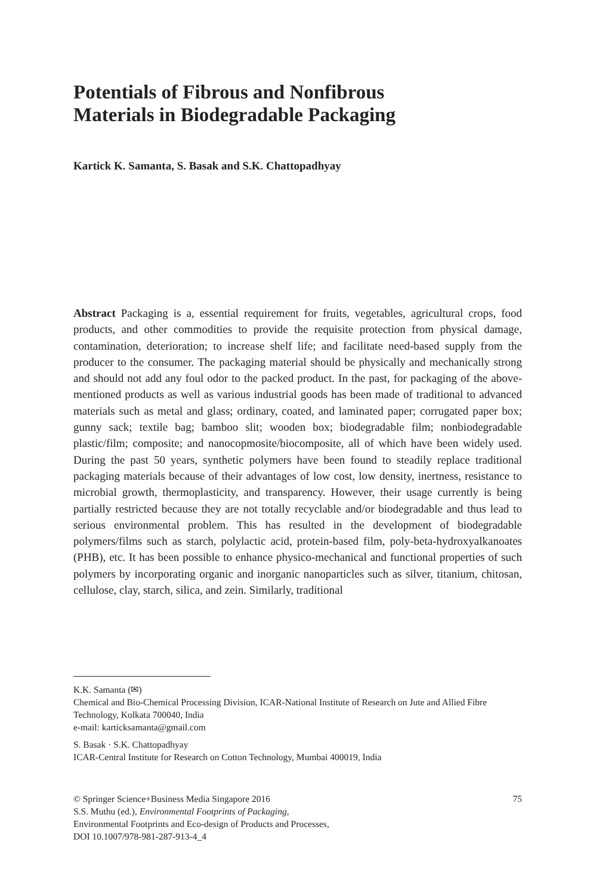Potentials of Fibrous and Nonfibrous
Materials in Biodegradable Packaging
Kartick K. Samanta, S. Basak and S.K. Chattopadhyay
Abstract Packaging is a, essential requirement for fruits, vegetables, agricultural crops, food products, and other commodities to provide the requisite protection from physical damage, contamination, deterioration; to increase shelf life; and facilitate need-based supply from the producer to the consumer. The packaging material should be physically and mechanically strong and should not add any foul odor to the packed product. In the past, for packaging of the above-mentioned products as well as various industrial goods has been made of traditional to advanced materials such as metal and glass; ordinary, coated, and laminated paper; corrugated paper box; gunny sack; textile bag; bamboo slit; wooden box; biodegradable film; nonbiodegradable plastic/film; composite; and nanocopmosite/biocomposite, all of which have been widely used. During the past 50 years, synthetic polymers have been found to steadily replace traditional packaging materials because of their advantages of low cost, low density, inertness, resistance to microbial growth, thermoplasticity, and transparency. However, their usage currently is being partially restricted because they are not totally recyclable and/or biodegradable and thus lead to serious environmental problem. This has resulted in the development of biodegradable polymers/films such as starch, polylactic acid, protein-based film, poly-beta-hydroxyalkanoates (PHB), etc. It has been possible to enhance physico-mechanical and functional properties of such polymers by incorporating organic and inorganic nanoparticles such as silver, titanium, chitosan, cellulose, clay, starch, silica, and zein. Similarly, traditional
K.K. Samanta (✉)
Chemical and Bio-Chemical Processing Division, ICAR-National Institute of Research on Jute and Allied Fibre Technology, Kolkata 700040, India
e-mail: karticksamanta@gmail.com
S. Basak · S.K. Chattopadhyay
ICAR-Central Institute for Research on Cotton Technology, Mumbai 400019, India
© Springer Science+Business Media Singapore 2016 75
S.S. Muthu (ed.), Environmental Footprints of Packaging,
Environmental Footprints and Eco-design of Products and Processes,
DOI 10.1007/978-981-287-913-4_4